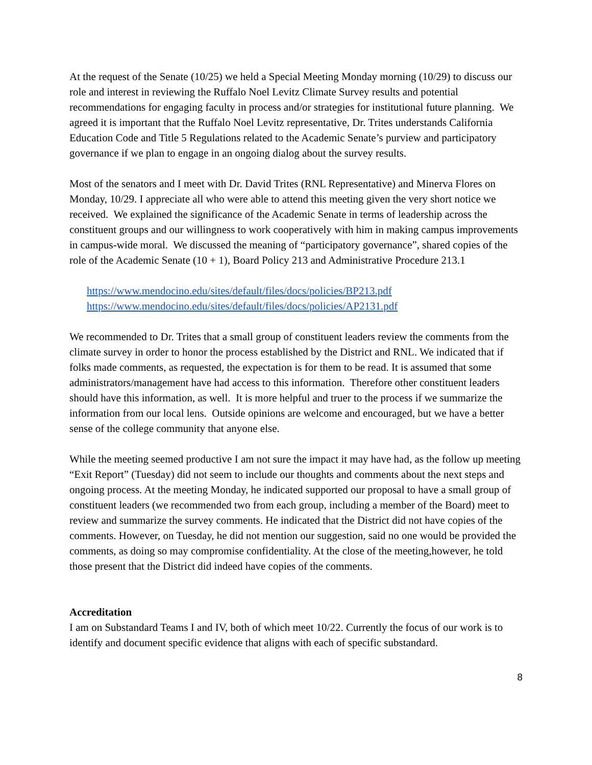At the request of the Senate (10/25) we held a Special Meeting Monday morning (10/29) to discuss our role and interest in reviewing the Ruffalo Noel Levitz Climate Survey results and potential recommendations for engaging faculty in process and/or strategies for institutional future planning. We agreed it is important that the Ruffalo Noel Levitz representative, Dr. Trites understands California Education Code and Title 5 Regulations related to the Academic Senate’s purview and participatory governance if we plan to engage in an ongoing dialog about the survey results.
Most of the senators and I meet with Dr. David Trites (RNL Representative) and Minerva Flores on Monday, 10/29. I appreciate all who were able to attend this meeting given the very short notice we received. We explained the significance of the Academic Senate in terms of leadership across the constituent groups and our willingness to work cooperatively with him in making campus improvements in campus-wide moral. We discussed the meaning of “participatory governance”, shared copies of the role of the Academic Senate (10 + 1), Board Policy 213 and Administrative Procedure 213.1
https://www.mendocino.edu/sites/default/files/docs/policies/BP213.pdf
https://www.mendocino.edu/sites/default/files/docs/policies/AP2131.pdf
We recommended to Dr. Trites that a small group of constituent leaders review the comments from the climate survey in order to honor the process established by the District and RNL. We indicated that if folks made comments, as requested, the expectation is for them to be read. It is assumed that some administrators/management have had access to this information. Therefore other constituent leaders should have this information, as well. It is more helpful and truer to the process if we summarize the information from our local lens. Outside opinions are welcome and encouraged, but we have a better sense of the college community that anyone else.
While the meeting seemed productive I am not sure the impact it may have had, as the follow up meeting “Exit Report” (Tuesday) did not seem to include our thoughts and comments about the next steps and ongoing process. At the meeting Monday, he indicated supported our proposal to have a small group of constituent leaders (we recommended two from each group, including a member of the Board) meet to review and summarize the survey comments. He indicated that the District did not have copies of the comments. However, on Tuesday, he did not mention our suggestion, said no one would be provided the comments, as doing so may compromise confidentiality. At the close of the meeting,however, he told those present that the District did indeed have copies of the comments.
Accreditation
I am on Substandard Teams I and IV, both of which meet 10/22. Currently the focus of our work is to identify and document specific evidence that aligns with each of specific substandard.
8